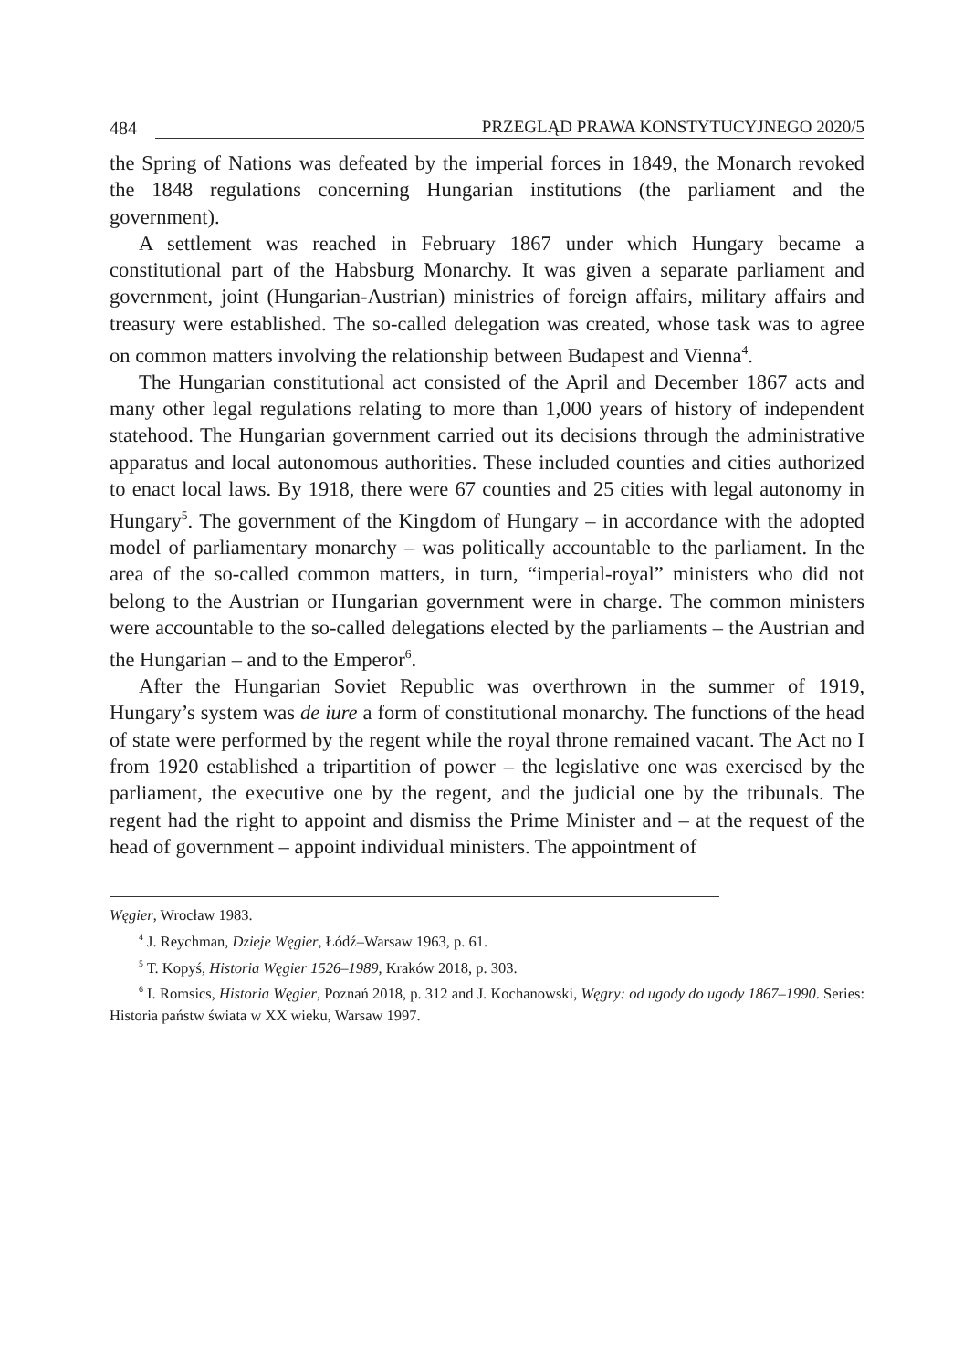484 PRZEGLĄD PRAWA KONSTYTUCYJNEGO 2020/5
the Spring of Nations was defeated by the imperial forces in 1849, the Monarch revoked the 1848 regulations concerning Hungarian institutions (the parliament and the government).
A settlement was reached in February 1867 under which Hungary became a constitutional part of the Habsburg Monarchy. It was given a separate parliament and government, joint (Hungarian-Austrian) ministries of foreign affairs, military affairs and treasury were established. The so-called delegation was created, whose task was to agree on common matters involving the relationship between Budapest and Vienna<sup>4</sup>.
The Hungarian constitutional act consisted of the April and December 1867 acts and many other legal regulations relating to more than 1,000 years of history of independent statehood. The Hungarian government carried out its decisions through the administrative apparatus and local autonomous authorities. These included counties and cities authorized to enact local laws. By 1918, there were 67 counties and 25 cities with legal autonomy in Hungary<sup>5</sup>. The government of the Kingdom of Hungary – in accordance with the adopted model of parliamentary monarchy – was politically accountable to the parliament. In the area of the so-called common matters, in turn, “imperial-royal” ministers who did not belong to the Austrian or Hungarian government were in charge. The common ministers were accountable to the so-called delegations elected by the parliaments – the Austrian and the Hungarian – and to the Emperor<sup>6</sup>.
After the Hungarian Soviet Republic was overthrown in the summer of 1919, Hungary’s system was de iure a form of constitutional monarchy. The functions of the head of state were performed by the regent while the royal throne remained vacant. The Act no I from 1920 established a tripartition of power – the legislative one was exercised by the parliament, the executive one by the regent, and the judicial one by the tribunals. The regent had the right to appoint and dismiss the Prime Minister and – at the request of the head of government – appoint individual ministers. The appointment of
Węgier, Wrocław 1983.
<sup>4</sup> J. Reychman, Dzieje Węgier, Łódź–Warsaw 1963, p. 61.
<sup>5</sup> T. Kopyś, Historia Węgier 1526–1989, Kraków 2018, p. 303.
<sup>6</sup> I. Romsics, Historia Węgier, Poznań 2018, p. 312 and J. Kochanowski, Węgry: od ugody do ugody 1867–1990. Series: Historia państw świata w XX wieku, Warsaw 1997.